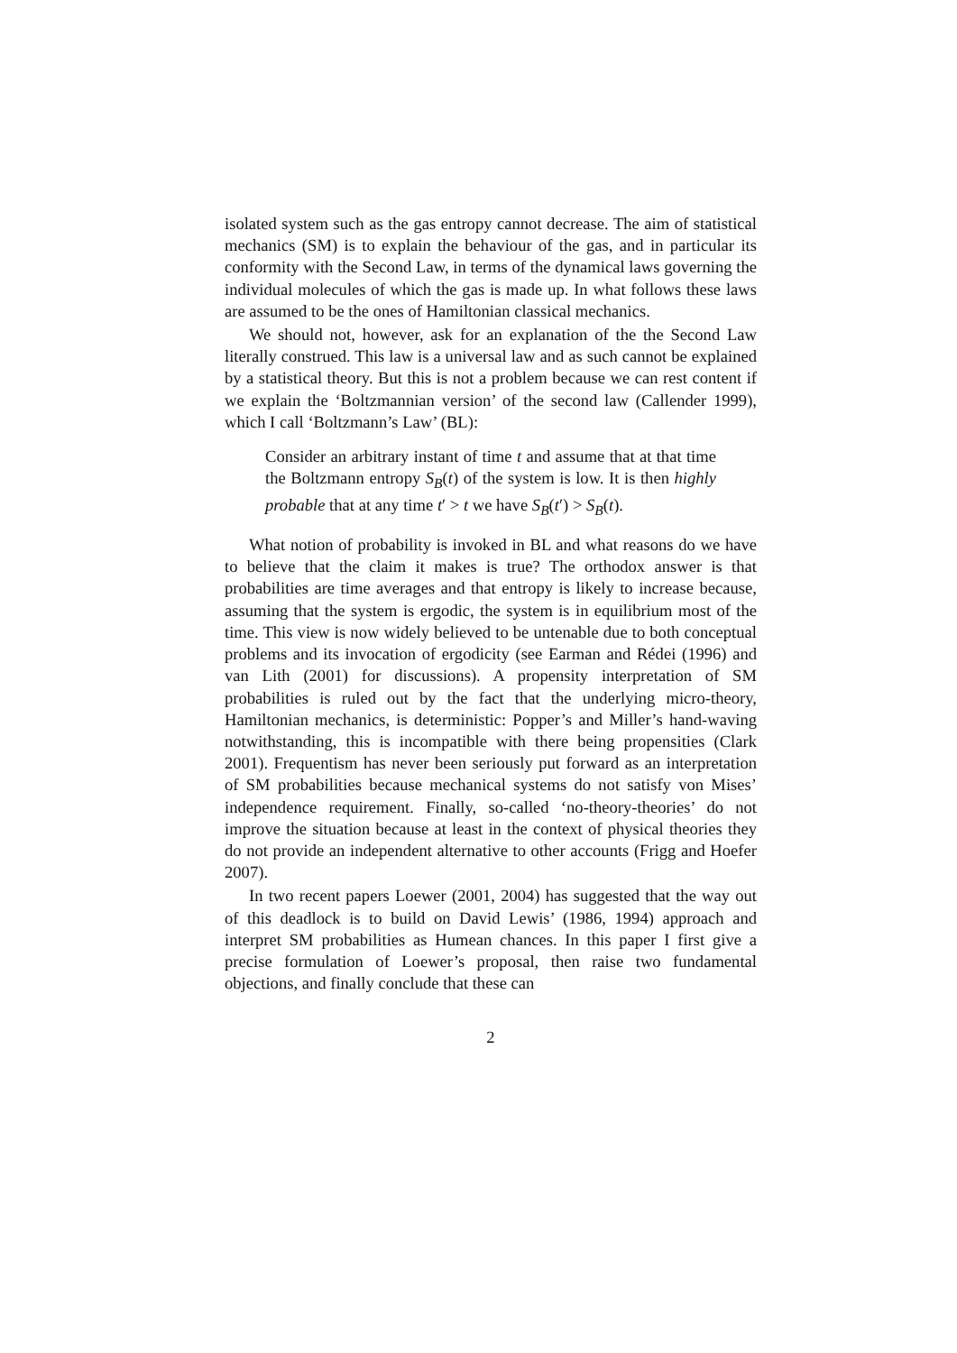isolated system such as the gas entropy cannot decrease. The aim of statistical mechanics (SM) is to explain the behaviour of the gas, and in particular its conformity with the Second Law, in terms of the dynamical laws governing the individual molecules of which the gas is made up. In what follows these laws are assumed to be the ones of Hamiltonian classical mechanics.
We should not, however, ask for an explanation of the the Second Law literally construed. This law is a universal law and as such cannot be explained by a statistical theory. But this is not a problem because we can rest content if we explain the ‘Boltzmannian version’ of the second law (Callender 1999), which I call ‘Boltzmann’s Law’ (BL):
Consider an arbitrary instant of time t and assume that at that time the Boltzmann entropy S<sub>B</sub>(t) of the system is low. It is then highly probable that at any time t′ > t we have S<sub>B</sub>(t′) > S<sub>B</sub>(t).
What notion of probability is invoked in BL and what reasons do we have to believe that the claim it makes is true? The orthodox answer is that probabilities are time averages and that entropy is likely to increase because, assuming that the system is ergodic, the system is in equilibrium most of the time. This view is now widely believed to be untenable due to both conceptual problems and its invocation of ergodicity (see Earman and Rédei (1996) and van Lith (2001) for discussions). A propensity interpretation of SM probabilities is ruled out by the fact that the underlying micro-theory, Hamiltonian mechanics, is deterministic: Popper’s and Miller’s hand-waving notwithstanding, this is incompatible with there being propensities (Clark 2001). Frequentism has never been seriously put forward as an interpretation of SM probabilities because mechanical systems do not satisfy von Mises’ independence requirement. Finally, so-called ‘no-theory-theories’ do not improve the situation because at least in the context of physical theories they do not provide an independent alternative to other accounts (Frigg and Hoefer 2007).
In two recent papers Loewer (2001, 2004) has suggested that the way out of this deadlock is to build on David Lewis’ (1986, 1994) approach and interpret SM probabilities as Humean chances. In this paper I first give a precise formulation of Loewer’s proposal, then raise two fundamental objections, and finally conclude that these can
2